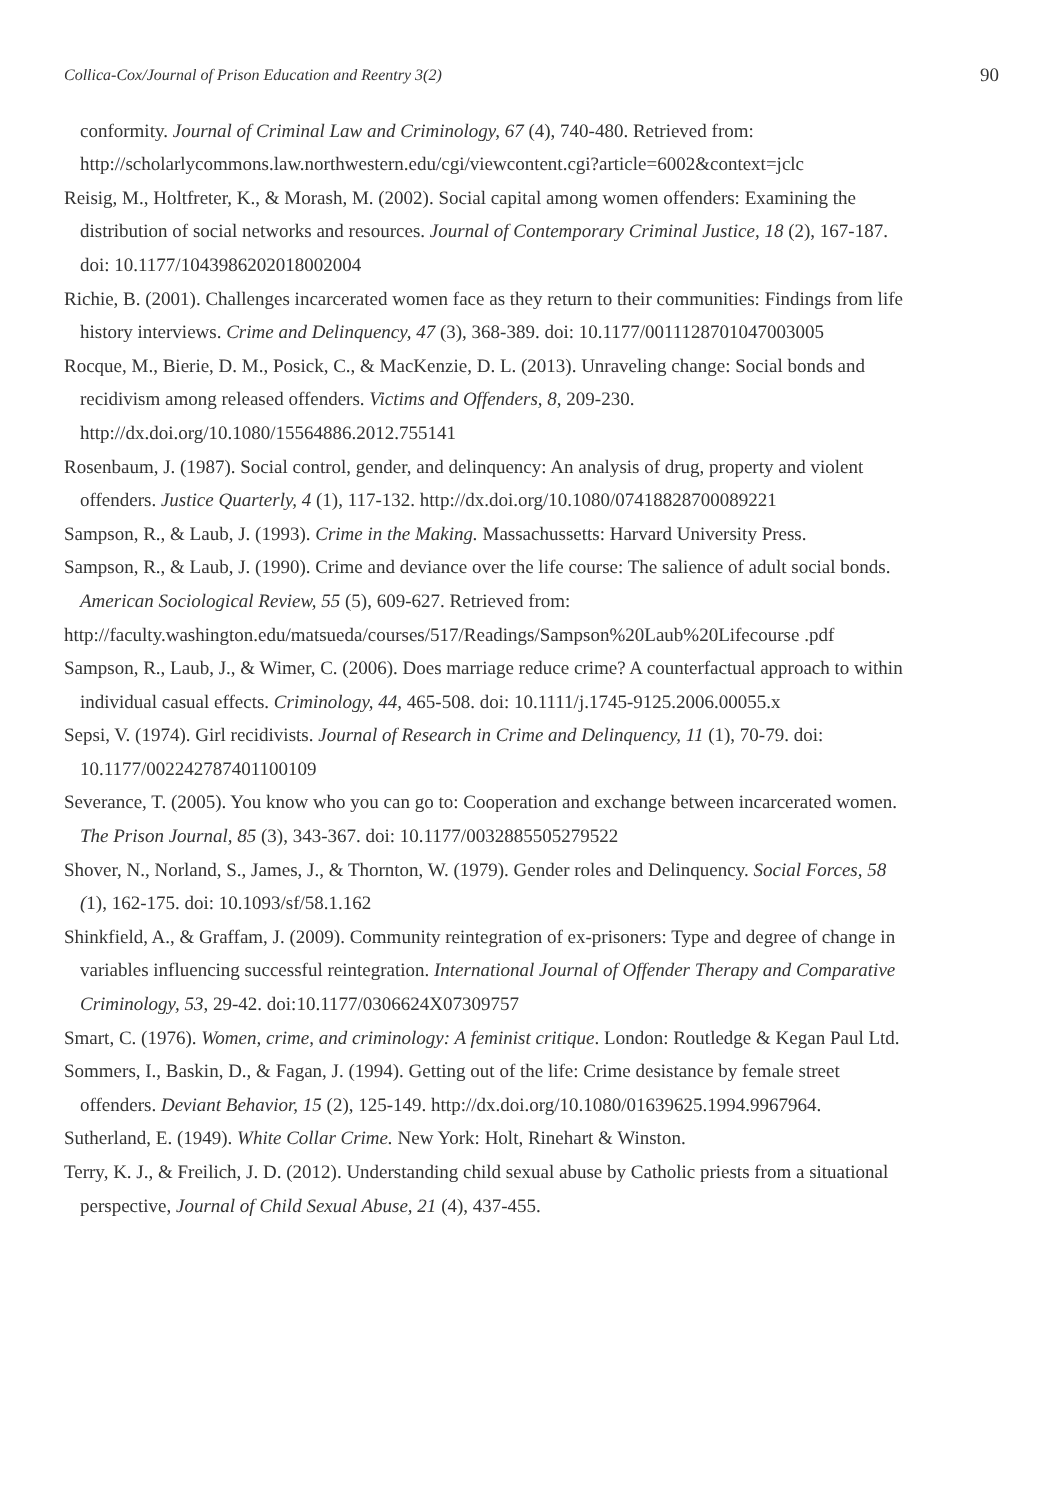Collica-Cox/Journal of Prison Education and Reentry 3(2) 90
conformity. Journal of Criminal Law and Criminology, 67 (4), 740-480. Retrieved from: http://scholarlycommons.law.northwestern.edu/cgi/viewcontent.cgi?article=6002&context=jclc
Reisig, M., Holtfreter, K., & Morash, M. (2002). Social capital among women offenders: Examining the distribution of social networks and resources. Journal of Contemporary Criminal Justice, 18 (2), 167-187. doi: 10.1177/1043986202018002004
Richie, B. (2001). Challenges incarcerated women face as they return to their communities: Findings from life history interviews. Crime and Delinquency, 47 (3), 368-389. doi: 10.1177/0011128701047003005
Rocque, M., Bierie, D. M., Posick, C., & MacKenzie, D. L. (2013). Unraveling change: Social bonds and recidivism among released offenders. Victims and Offenders, 8, 209-230. http://dx.doi.org/10.1080/15564886.2012.755141
Rosenbaum, J. (1987). Social control, gender, and delinquency: An analysis of drug, property and violent offenders. Justice Quarterly, 4 (1), 117-132. http://dx.doi.org/10.1080/07418828700089221
Sampson, R., & Laub, J. (1993). Crime in the Making. Massachussetts: Harvard University Press.
Sampson, R., & Laub, J. (1990). Crime and deviance over the life course: The salience of adult social bonds. American Sociological Review, 55 (5), 609-627. Retrieved from:
http://faculty.washington.edu/matsueda/courses/517/Readings/Sampson%20Laub%20Lifecourse .pdf
Sampson, R., Laub, J., & Wimer, C. (2006). Does marriage reduce crime? A counterfactual approach to within individual casual effects. Criminology, 44, 465-508. doi: 10.1111/j.1745-9125.2006.00055.x
Sepsi, V. (1974). Girl recidivists. Journal of Research in Crime and Delinquency, 11 (1), 70-79. doi: 10.1177/002242787401100109
Severance, T. (2005). You know who you can go to: Cooperation and exchange between incarcerated women. The Prison Journal, 85 (3), 343-367. doi: 10.1177/0032885505279522
Shover, N., Norland, S., James, J., & Thornton, W. (1979). Gender roles and Delinquency. Social Forces, 58 (1), 162-175. doi: 10.1093/sf/58.1.162
Shinkfield, A., & Graffam, J. (2009). Community reintegration of ex-prisoners: Type and degree of change in variables influencing successful reintegration. International Journal of Offender Therapy and Comparative Criminology, 53, 29-42. doi:10.1177/0306624X07309757
Smart, C. (1976). Women, crime, and criminology: A feminist critique. London: Routledge & Kegan Paul Ltd.
Sommers, I., Baskin, D., & Fagan, J. (1994). Getting out of the life: Crime desistance by female street offenders. Deviant Behavior, 15 (2), 125-149. http://dx.doi.org/10.1080/01639625.1994.9967964.
Sutherland, E. (1949). White Collar Crime. New York: Holt, Rinehart & Winston.
Terry, K. J., & Freilich, J. D. (2012). Understanding child sexual abuse by Catholic priests from a situational perspective, Journal of Child Sexual Abuse, 21 (4), 437-455.